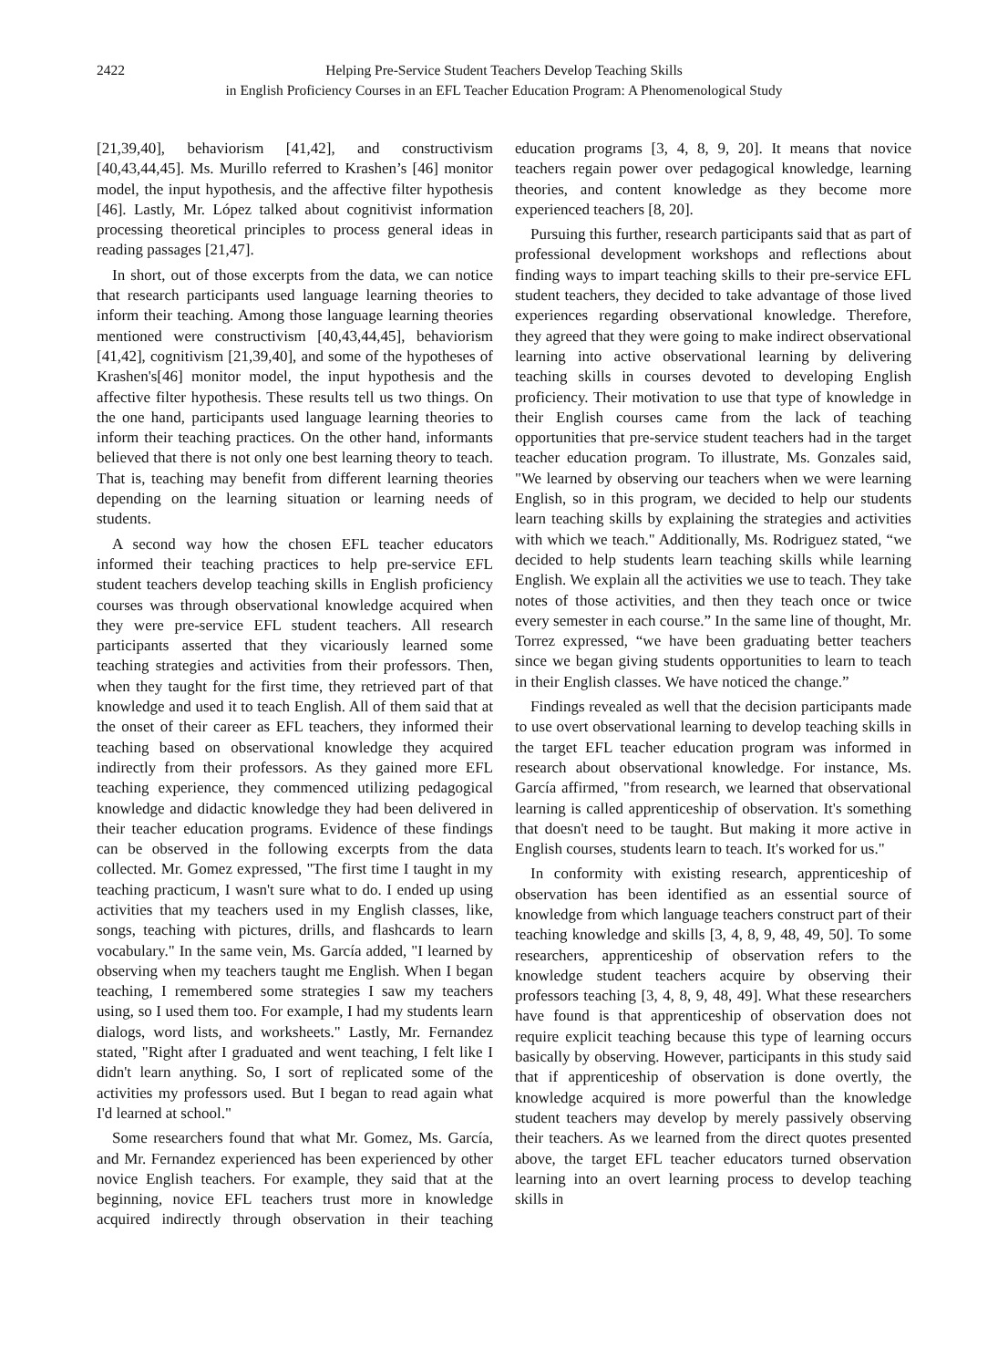2422 Helping Pre-Service Student Teachers Develop Teaching Skills
in English Proficiency Courses in an EFL Teacher Education Program: A Phenomenological Study
[21,39,40], behaviorism [41,42], and constructivism [40,43,44,45]. Ms. Murillo referred to Krashen’s [46] monitor model, the input hypothesis, and the affective filter hypothesis [46]. Lastly, Mr. López talked about cognitivist information processing theoretical principles to process general ideas in reading passages [21,47].
In short, out of those excerpts from the data, we can notice that research participants used language learning theories to inform their teaching. Among those language learning theories mentioned were constructivism [40,43,44,45], behaviorism [41,42], cognitivism [21,39,40], and some of the hypotheses of Krashen's[46] monitor model, the input hypothesis and the affective filter hypothesis. These results tell us two things. On the one hand, participants used language learning theories to inform their teaching practices. On the other hand, informants believed that there is not only one best learning theory to teach. That is, teaching may benefit from different learning theories depending on the learning situation or learning needs of students.
A second way how the chosen EFL teacher educators informed their teaching practices to help pre-service EFL student teachers develop teaching skills in English proficiency courses was through observational knowledge acquired when they were pre-service EFL student teachers. All research participants asserted that they vicariously learned some teaching strategies and activities from their professors. Then, when they taught for the first time, they retrieved part of that knowledge and used it to teach English. All of them said that at the onset of their career as EFL teachers, they informed their teaching based on observational knowledge they acquired indirectly from their professors. As they gained more EFL teaching experience, they commenced utilizing pedagogical knowledge and didactic knowledge they had been delivered in their teacher education programs. Evidence of these findings can be observed in the following excerpts from the data collected. Mr. Gomez expressed, "The first time I taught in my teaching practicum, I wasn't sure what to do. I ended up using activities that my teachers used in my English classes, like, songs, teaching with pictures, drills, and flashcards to learn vocabulary." In the same vein, Ms. García added, "I learned by observing when my teachers taught me English. When I began teaching, I remembered some strategies I saw my teachers using, so I used them too. For example, I had my students learn dialogs, word lists, and worksheets." Lastly, Mr. Fernandez stated, "Right after I graduated and went teaching, I felt like I didn't learn anything. So, I sort of replicated some of the activities my professors used. But I began to read again what I'd learned at school."
Some researchers found that what Mr. Gomez, Ms. García, and Mr. Fernandez experienced has been experienced by other novice English teachers. For example, they said that at the beginning, novice EFL teachers trust more in knowledge acquired indirectly through observation in their teaching education programs [3, 4, 8, 9, 20]. It means that novice teachers regain power over pedagogical knowledge, learning theories, and content knowledge as they become more experienced teachers [8, 20].
Pursuing this further, research participants said that as part of professional development workshops and reflections about finding ways to impart teaching skills to their pre-service EFL student teachers, they decided to take advantage of those lived experiences regarding observational knowledge. Therefore, they agreed that they were going to make indirect observational learning into active observational learning by delivering teaching skills in courses devoted to developing English proficiency. Their motivation to use that type of knowledge in their English courses came from the lack of teaching opportunities that pre-service student teachers had in the target teacher education program. To illustrate, Ms. Gonzales said, "We learned by observing our teachers when we were learning English, so in this program, we decided to help our students learn teaching skills by explaining the strategies and activities with which we teach." Additionally, Ms. Rodriguez stated, “we decided to help students learn teaching skills while learning English. We explain all the activities we use to teach. They take notes of those activities, and then they teach once or twice every semester in each course.” In the same line of thought, Mr. Torrez expressed, “we have been graduating better teachers since we began giving students opportunities to learn to teach in their English classes. We have noticed the change.”
Findings revealed as well that the decision participants made to use overt observational learning to develop teaching skills in the target EFL teacher education program was informed in research about observational knowledge. For instance, Ms. García affirmed, "from research, we learned that observational learning is called apprenticeship of observation. It's something that doesn't need to be taught. But making it more active in English courses, students learn to teach. It's worked for us."
In conformity with existing research, apprenticeship of observation has been identified as an essential source of knowledge from which language teachers construct part of their teaching knowledge and skills [3, 4, 8, 9, 48, 49, 50]. To some researchers, apprenticeship of observation refers to the knowledge student teachers acquire by observing their professors teaching [3, 4, 8, 9, 48, 49]. What these researchers have found is that apprenticeship of observation does not require explicit teaching because this type of learning occurs basically by observing. However, participants in this study said that if apprenticeship of observation is done overtly, the knowledge acquired is more powerful than the knowledge student teachers may develop by merely passively observing their teachers. As we learned from the direct quotes presented above, the target EFL teacher educators turned observation learning into an overt learning process to develop teaching skills in